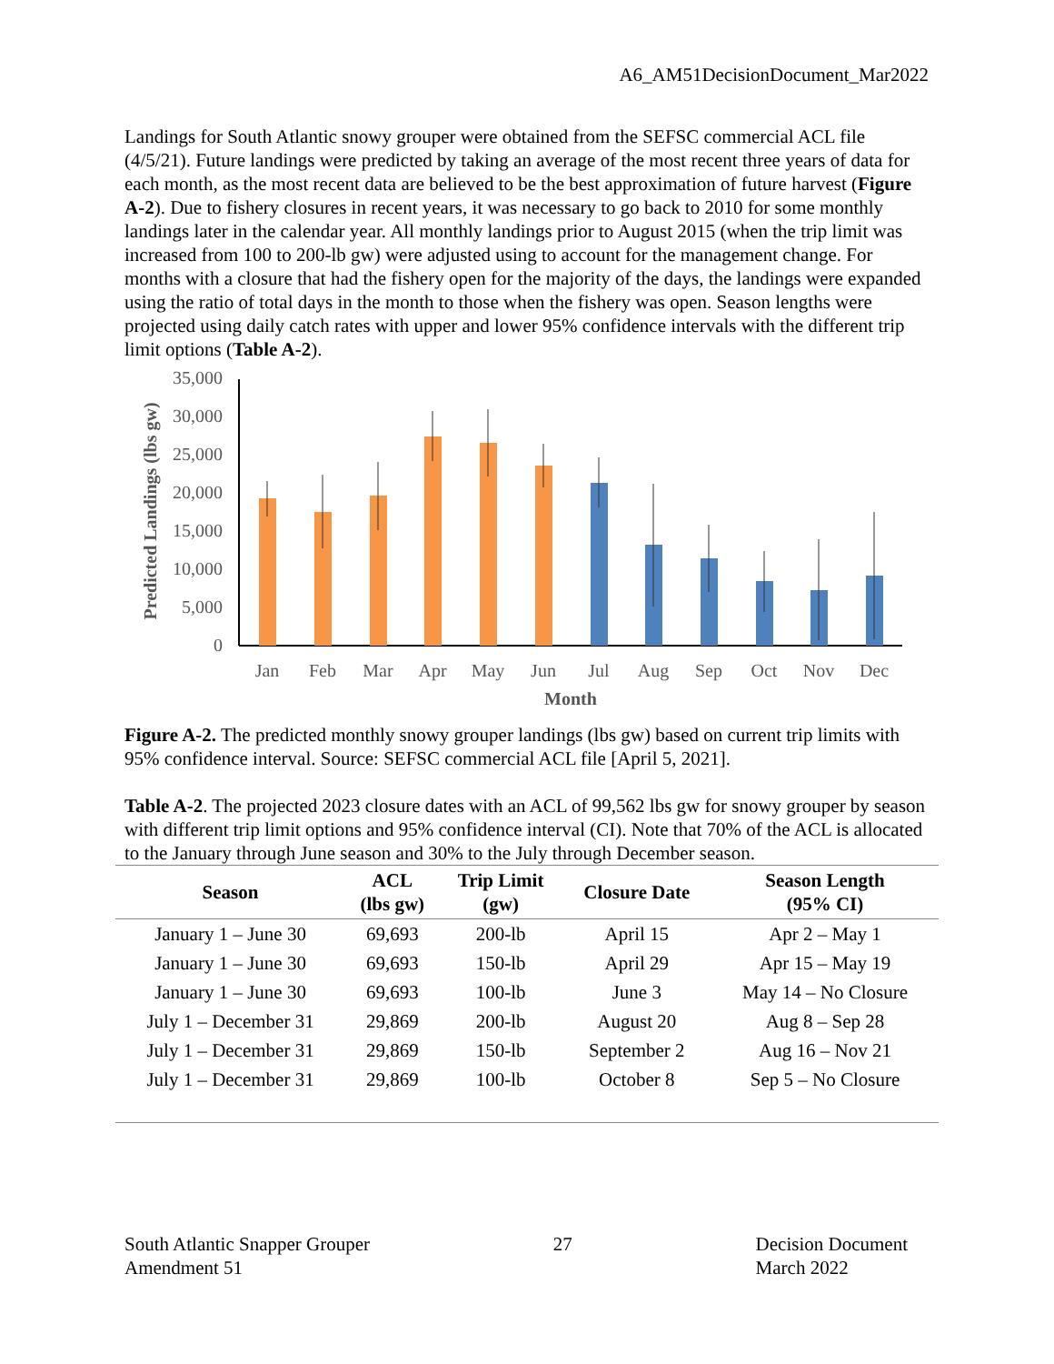A6_AM51DecisionDocument_Mar2022
Landings for South Atlantic snowy grouper were obtained from the SEFSC commercial ACL file (4/5/21). Future landings were predicted by taking an average of the most recent three years of data for each month, as the most recent data are believed to be the best approximation of future harvest (Figure A-2). Due to fishery closures in recent years, it was necessary to go back to 2010 for some monthly landings later in the calendar year. All monthly landings prior to August 2015 (when the trip limit was increased from 100 to 200-lb gw) were adjusted using to account for the management change. For months with a closure that had the fishery open for the majority of the days, the landings were expanded using the ratio of total days in the month to those when the fishery was open. Season lengths were projected using daily catch rates with upper and lower 95% confidence intervals with the different trip limit options (Table A-2).
Predicted Landings (lbs gw)
0
5,000
10,000
15,000
20,000
25,000
30,000
35,000
Jan
Feb
Mar
Apr
May
Jun
Jul
Aug
Sep
Oct
Nov
Dec
Month
Figure A-2. The predicted monthly snowy grouper landings (lbs gw) based on current trip limits with 95% confidence interval. Source: SEFSC commercial ACL file [April 5, 2021].
Table A-2. The projected 2023 closure dates with an ACL of 99,562 lbs gw for snowy grouper by season with different trip limit options and 95% confidence interval (CI). Note that 70% of the ACL is allocated to the January through June season and 30% to the July through December season.
| Season | ACL (lbs gw) | Trip Limit (gw) | Closure Date | Season Length (95% CI) |
| --- | --- | --- | --- | --- |
| January 1 – June 30 | 69,693 | 200-lb | April 15 | Apr 2 – May 1 |
| January 1 – June 30 | 69,693 | 150-lb | April 29 | Apr 15 – May 19 |
| January 1 – June 30 | 69,693 | 100-lb | June 3 | May 14 – No Closure |
| July 1 – December 31 | 29,869 | 200-lb | August 20 | Aug 8 – Sep 28 |
| July 1 – December 31 | 29,869 | 150-lb | September 2 | Aug 16 – Nov 21 |
| July 1 – December 31 | 29,869 | 100-lb | October 8 | Sep 5 – No Closure |
South Atlantic Snapper Grouper
Amendment 51
27 Decision Document
March 2022